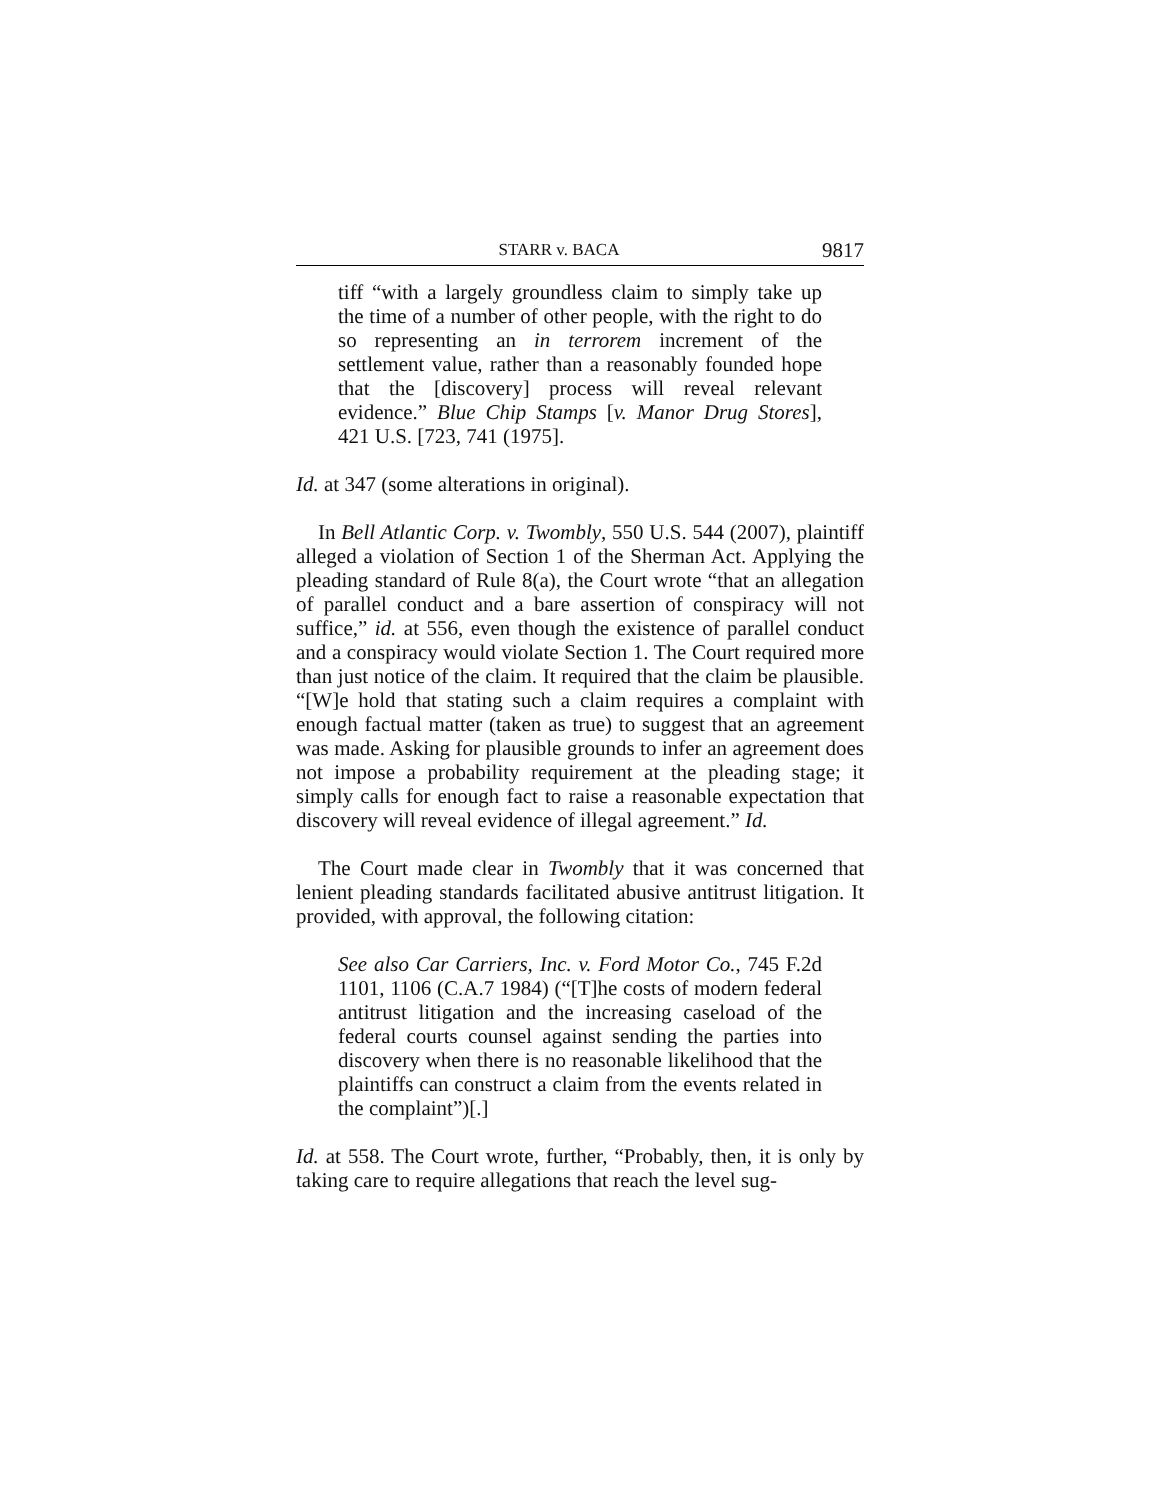STARR v. BACA 9817
tiff “with a largely groundless claim to simply take up the time of a number of other people, with the right to do so representing an in terrorem increment of the settlement value, rather than a reasonably founded hope that the [discovery] process will reveal relevant evidence.” Blue Chip Stamps [v. Manor Drug Stores], 421 U.S. [723, 741 (1975].
Id. at 347 (some alterations in original).
In Bell Atlantic Corp. v. Twombly, 550 U.S. 544 (2007), plaintiff alleged a violation of Section 1 of the Sherman Act. Applying the pleading standard of Rule 8(a), the Court wrote “that an allegation of parallel conduct and a bare assertion of conspiracy will not suffice,” id. at 556, even though the existence of parallel conduct and a conspiracy would violate Section 1. The Court required more than just notice of the claim. It required that the claim be plausible. “[W]e hold that stating such a claim requires a complaint with enough factual matter (taken as true) to suggest that an agreement was made. Asking for plausible grounds to infer an agreement does not impose a probability requirement at the pleading stage; it simply calls for enough fact to raise a reasonable expectation that discovery will reveal evidence of illegal agreement.” Id.
The Court made clear in Twombly that it was concerned that lenient pleading standards facilitated abusive antitrust litigation. It provided, with approval, the following citation:
See also Car Carriers, Inc. v. Ford Motor Co., 745 F.2d 1101, 1106 (C.A.7 1984) (“[T]he costs of modern federal antitrust litigation and the increasing caseload of the federal courts counsel against sending the parties into discovery when there is no reasonable likelihood that the plaintiffs can construct a claim from the events related in the complaint”)[.]
Id. at 558. The Court wrote, further, “Probably, then, it is only by taking care to require allegations that reach the level sug-